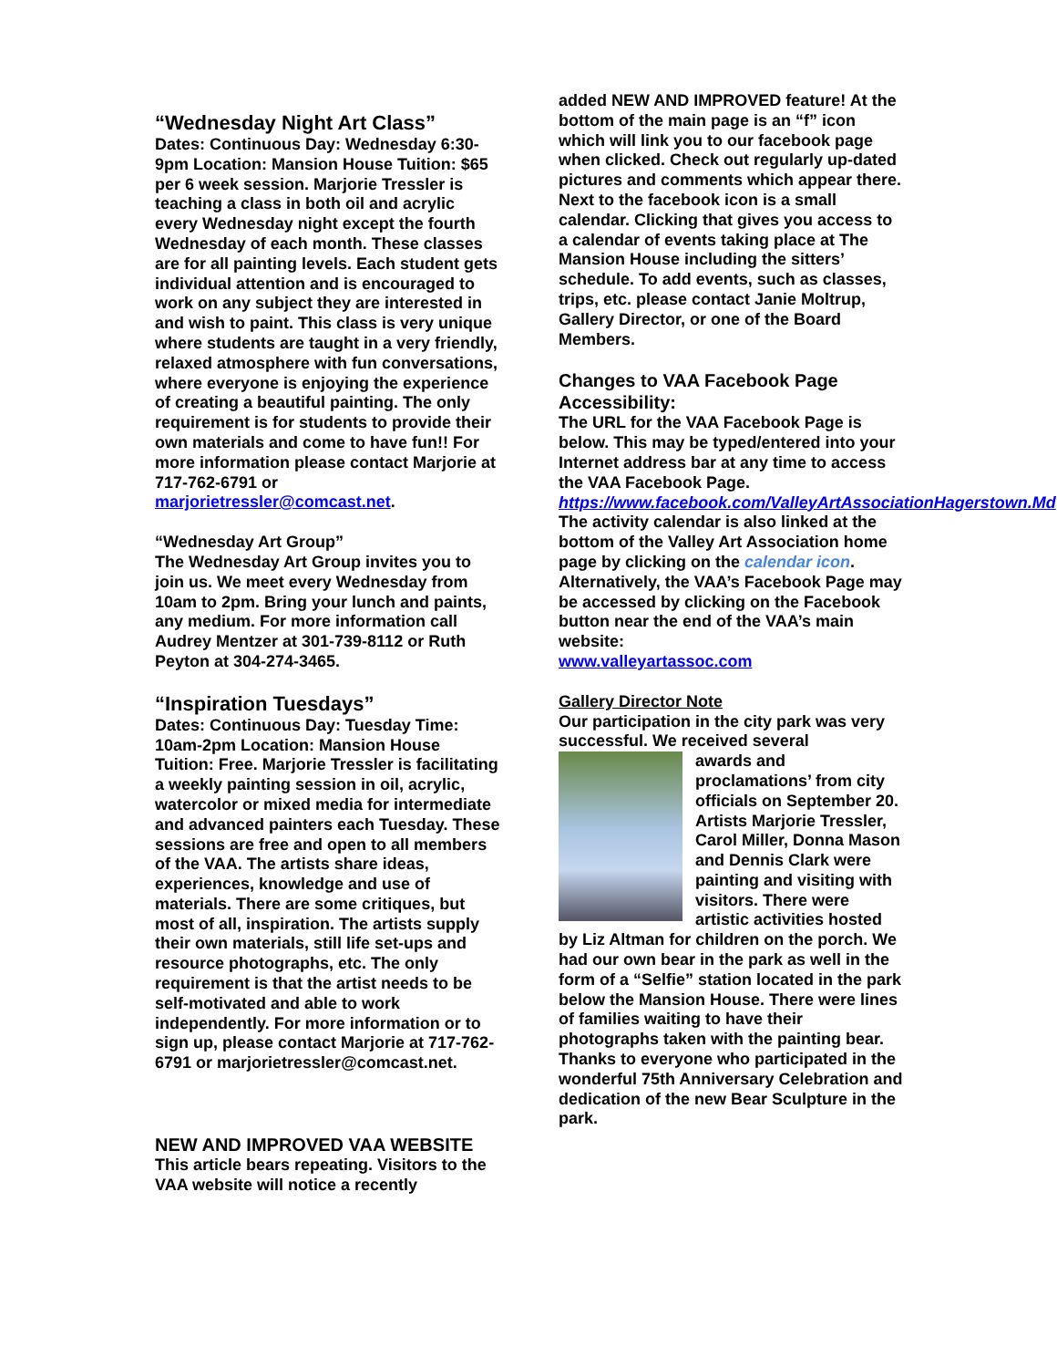“Wednesday Night Art Class”
Dates: Continuous Day: Wednesday 6:30-9pm Location: Mansion House Tuition: $65 per 6 week session. Marjorie Tressler is teaching a class in both oil and acrylic every Wednesday night except the fourth Wednesday of each month. These classes are for all painting levels. Each student gets individual attention and is encouraged to work on any subject they are interested in and wish to paint. This class is very unique where students are taught in a very friendly, relaxed atmosphere with fun conversations, where everyone is enjoying the experience of creating a beautiful painting. The only requirement is for students to provide their own materials and come to have fun!! For more information please contact Marjorie at 717-762-6791 or marjorietressler@comcast.net.
“Wednesday Art Group”
The Wednesday Art Group invites you to join us. We meet every Wednesday from 10am to 2pm. Bring your lunch and paints, any medium. For more information call Audrey Mentzer at 301-739-8112 or Ruth Peyton at 304-274-3465.
“Inspiration Tuesdays”
Dates: Continuous Day: Tuesday Time: 10am-2pm Location: Mansion House Tuition: Free. Marjorie Tressler is facilitating a weekly painting session in oil, acrylic, watercolor or mixed media for intermediate and advanced painters each Tuesday. These sessions are free and open to all members of the VAA. The artists share ideas, experiences, knowledge and use of materials. There are some critiques, but most of all, inspiration. The artists supply their own materials, still life set-ups and resource photographs, etc. The only requirement is that the artist needs to be self-motivated and able to work independently. For more information or to sign up, please contact Marjorie at 717-762-6791 or marjorietressler@comcast.net.
NEW AND IMPROVED VAA WEBSITE
This article bears repeating. Visitors to the VAA website will notice a recently
added NEW AND IMPROVED feature! At the bottom of the main page is an “f” icon which will link you to our facebook page when clicked. Check out regularly up-dated pictures and comments which appear there. Next to the facebook icon is a small calendar. Clicking that gives you access to a calendar of events taking place at The Mansion House including the sitters’ schedule. To add events, such as classes, trips, etc. please contact Janie Moltrup, Gallery Director, or one of the Board Members.
Changes to VAA Facebook Page Accessibility:
The URL for the VAA Facebook Page is below. This may be typed/entered into your Internet address bar at any time to access the VAA Facebook Page.
https://www.facebook.com/ValleyArtAssociationHagerstown.Md
The activity calendar is also linked at the bottom of the Valley Art Association home page by clicking on the calendar icon. Alternatively, the VAA’s Facebook Page may be accessed by clicking on the Facebook button near the end of the VAA’s main website:
www.valleyartassoc.com
Gallery Director Note
Our participation in the city park was very successful. We received several
awards and proclamations’ from city officials on September 20. Artists Marjorie Tressler, Carol Miller, Donna Mason and Dennis Clark were painting and visiting with visitors. There were artistic activities hosted by Liz Altman for children on the porch. We had our own bear in the park as well in the form of a “Selfie” station located in the park below the Mansion House. There were lines of families waiting to have their photographs taken with the painting bear. Thanks to everyone who participated in the wonderful 75th Anniversary Celebration and dedication of the new Bear Sculpture in the park.